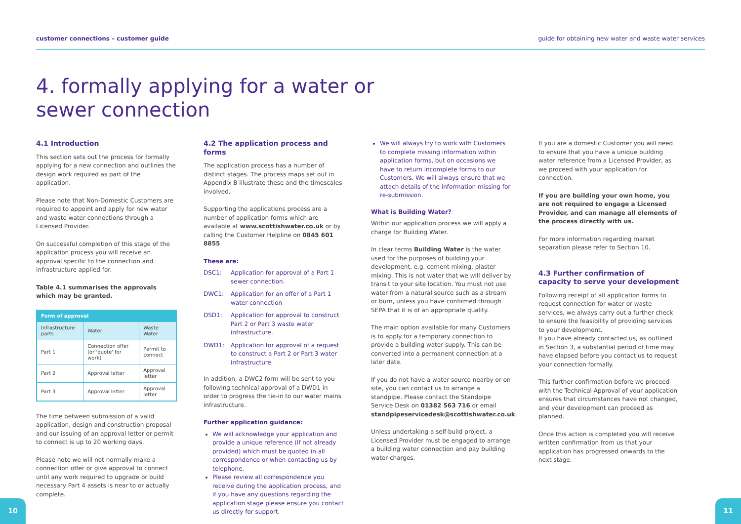customer connections – customer guide guide for obtaining new water and waste water services
4. formally applying for a water or
sewer connection
4.1 Introduction
This section sets out the process for formally applying for a new connection and outlines the design work required as part of the application.
Please note that Non-Domestic Customers are required to appoint and apply for new water and waste water connections through a Licensed Provider.
On successful completion of this stage of the application process you will receive an approval specific to the connection and infrastructure applied for.
Table 4.1 summarises the approvals which may be granted.
| Form of approval | | |
| --- | --- | --- |
| Infrastructure parts | Water | Waste Water |
| Part 1 | Connection offer (or 'quote' for work) | Permit to connect |
| Part 2 | Approval letter | Approval letter |
| Part 3 | Approval letter | Approval letter |
The time between submission of a valid application, design and construction proposal and our issuing of an approval letter or permit to connect is up to 20 working days.
Please note we will not normally make a connection offer or give approval to connect until any work required to upgrade or build necessary Part 4 assets is near to or actually complete.
4.2 The application process and forms
The application process has a number of distinct stages. The process maps set out in Appendix B illustrate these and the timescales involved.
Supporting the applications process are a number of application forms which are available at www.scottishwater.co.uk or by calling the Customer Helpline on 0845 601 8855.
These are:
DSC1: Application for approval of a Part 1 sewer connection.
DWC1: Application for an offer of a Part 1 water connection
DSD1: Application for approval to construct Part 2 or Part 3 waste water infrastructure.
DWD1: Application for approval of a request to construct a Part 2 or Part 3 water infrastructure
In addition, a DWC2 form will be sent to you following technical approval of a DWD1 in order to progress the tie-in to our water mains infrastructure.
Further application guidance:
We will acknowledge your application and provide a unique reference (if not already provided) which must be quoted in all correspondence or when contacting us by telephone.
Please review all correspondence you receive during the application process, and if you have any questions regarding the application stage please ensure you contact us directly for support.
We will always try to work with Customers to complete missing information within application forms, but on occasions we have to return incomplete forms to our Customers. We will always ensure that we attach details of the information missing for re-submission.
What is Building Water?
Within our application process we will apply a charge for Building Water.
In clear terms Building Water is the water used for the purposes of building your development, e.g. cement mixing, plaster mixing. This is not water that we will deliver by transit to your site location. You must not use water from a natural source such as a stream or burn, unless you have confirmed through SEPA that it is of an appropriate quality.
The main option available for many Customers is to apply for a temporary connection to provide a building water supply. This can be converted into a permanent connection at a later date.
If you do not have a water source nearby or on site, you can contact us to arrange a standpipe. Please contact the Standpipe Service Desk on 01382 563 716 or email standpipeservicedesk@scottishwater.co.uk.
Unless undertaking a self-build project, a Licensed Provider must be engaged to arrange a building water connection and pay building water charges.
If you are a domestic Customer you will need to ensure that you have a unique building water reference from a Licensed Provider, as we proceed with your application for connection.
If you are building your own home, you are not required to engage a Licensed Provider, and can manage all elements of the process directly with us.
For more information regarding market separation please refer to Section 10.
4.3 Further confirmation of capacity to serve your development
Following receipt of all application forms to request connection for water or waste services, we always carry out a further check to ensure the feasibility of providing services to your development.
If you have already contacted us, as outlined in Section 3, a substantial period of time may have elapsed before you contact us to request your connection formally.
This further confirmation before we proceed with the Technical Approval of your application ensures that circumstances have not changed, and your development can proceed as planned.
Once this action is completed you will receive written confirmation from us that your application has progressed onwards to the next stage.
10 11